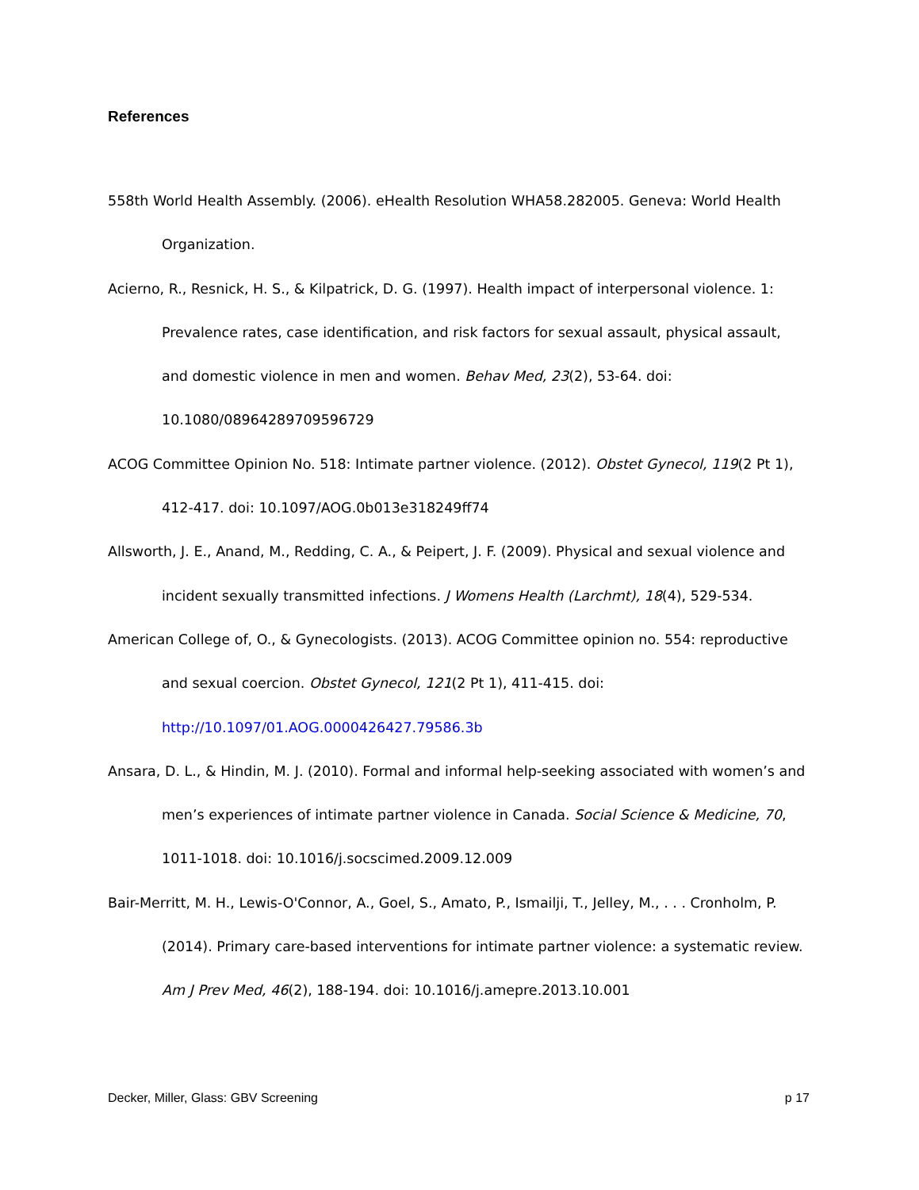References
558th World Health Assembly. (2006). eHealth Resolution WHA58.282005. Geneva: World Health Organization.
Acierno, R., Resnick, H. S., & Kilpatrick, D. G. (1997). Health impact of interpersonal violence. 1: Prevalence rates, case identification, and risk factors for sexual assault, physical assault, and domestic violence in men and women. Behav Med, 23(2), 53-64. doi: 10.1080/08964289709596729
ACOG Committee Opinion No. 518: Intimate partner violence. (2012). Obstet Gynecol, 119(2 Pt 1), 412-417. doi: 10.1097/AOG.0b013e318249ff74
Allsworth, J. E., Anand, M., Redding, C. A., & Peipert, J. F. (2009). Physical and sexual violence and incident sexually transmitted infections. J Womens Health (Larchmt), 18(4), 529-534.
American College of, O., & Gynecologists. (2013). ACOG Committee opinion no. 554: reproductive and sexual coercion. Obstet Gynecol, 121(2 Pt 1), 411-415. doi: http://10.1097/01.AOG.0000426427.79586.3b
Ansara, D. L., & Hindin, M. J. (2010). Formal and informal help-seeking associated with women’s and men’s experiences of intimate partner violence in Canada. Social Science & Medicine, 70, 1011-1018. doi: 10.1016/j.socscimed.2009.12.009
Bair-Merritt, M. H., Lewis-O'Connor, A., Goel, S., Amato, P., Ismailji, T., Jelley, M., . . . Cronholm, P. (2014). Primary care-based interventions for intimate partner violence: a systematic review. Am J Prev Med, 46(2), 188-194. doi: 10.1016/j.amepre.2013.10.001
Decker, Miller, Glass: GBV Screening p 17